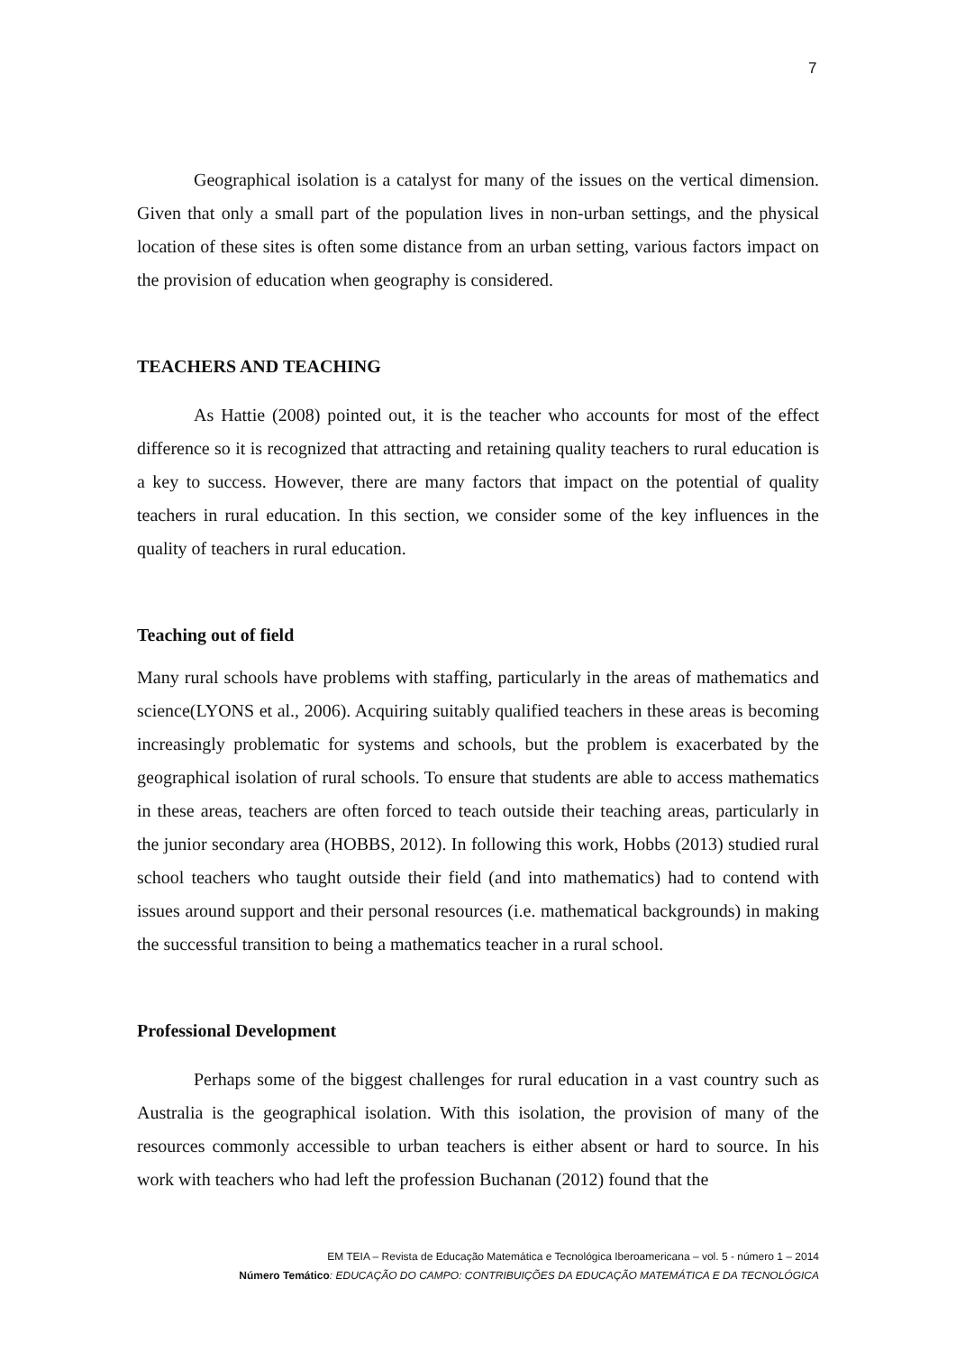7
Geographical isolation is a catalyst for many of the issues on the vertical dimension. Given that only a small part of the population lives in non-urban settings, and the physical location of these sites is often some distance from an urban setting, various factors impact on the provision of education when geography is considered.
TEACHERS AND TEACHING
As Hattie (2008) pointed out, it is the teacher who accounts for most of the effect difference so it is recognized that attracting and retaining quality teachers to rural education is a key to success. However, there are many factors that impact on the potential of quality teachers in rural education. In this section, we consider some of the key influences in the quality of teachers in rural education.
Teaching out of field
Many rural schools have problems with staffing, particularly in the areas of mathematics and science(LYONS et al., 2006). Acquiring suitably qualified teachers in these areas is becoming increasingly problematic for systems and schools, but the problem is exacerbated by the geographical isolation of rural schools. To ensure that students are able to access mathematics in these areas, teachers are often forced to teach outside their teaching areas, particularly in the junior secondary area (HOBBS, 2012). In following this work, Hobbs (2013) studied rural school teachers who taught outside their field (and into mathematics) had to contend with issues around support and their personal resources (i.e. mathematical backgrounds) in making the successful transition to being a mathematics teacher in a rural school.
Professional Development
Perhaps some of the biggest challenges for rural education in a vast country such as Australia is the geographical isolation. With this isolation, the provision of many of the resources commonly accessible to urban teachers is either absent or hard to source. In his work with teachers who had left the profession Buchanan (2012) found that the
EM TEIA – Revista de Educação Matemática e Tecnológica Iberoamericana – vol. 5 - número 1 – 2014
Número Temático: EDUCAÇÃO DO CAMPO: CONTRIBUIÇÕES DA EDUCAÇÃO MATEMÁTICA E DA TECNOLÓGICA